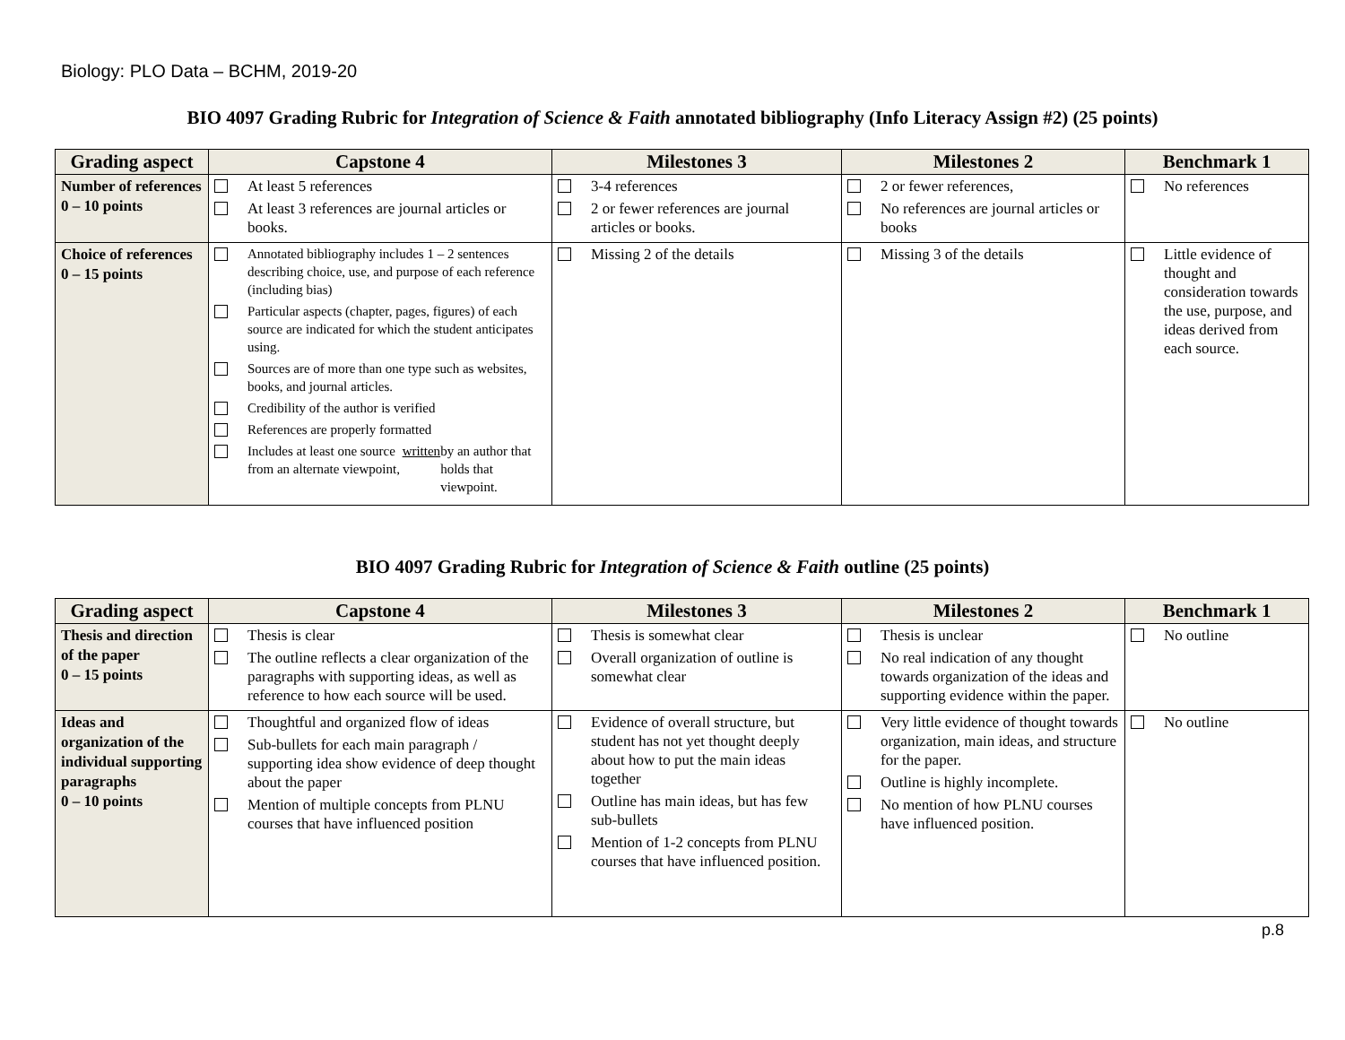Biology: PLO Data – BCHM, 2019-20
BIO 4097 Grading Rubric for Integration of Science & Faith annotated bibliography (Info Literacy Assign #2) (25 points)
| Grading aspect | Capstone 4 | Milestones 3 | Milestones 2 | Benchmark 1 |
| --- | --- | --- | --- | --- |
| Number of references 0 – 10 points | At least 5 references At least 3 references are journal articles or books. | 3-4 references 2 or fewer references are journal articles or books. | 2 or fewer references, No references are journal articles or books | No references |
| Choice of references 0 – 15 points | Annotated bibliography includes 1 – 2 sentences describing choice, use, and purpose of each reference (including bias) Particular aspects (chapter, pages, figures) of each source are indicated for which the student anticipates using. Sources are of more than one type such as websites, books, and journal articles. Credibility of the author is verified References are properly formatted Includes at least one source from an alternate viewpoint, written by an author that holds that viewpoint. | Missing 2 of the details | Missing 3 of the details | Little evidence of thought and consideration towards the use, purpose, and ideas derived from each source. |
BIO 4097 Grading Rubric for Integration of Science & Faith outline (25 points)
| Grading aspect | Capstone 4 | Milestones 3 | Milestones 2 | Benchmark 1 |
| --- | --- | --- | --- | --- |
| Thesis and direction of the paper 0 – 15 points | Thesis is clear The outline reflects a clear organization of the paragraphs with supporting ideas, as well as reference to how each source will be used. | Thesis is somewhat clear Overall organization of outline is somewhat clear | Thesis is unclear No real indication of any thought towards organization of the ideas and supporting evidence within the paper. | No outline |
| Ideas and organization of the individual supporting paragraphs 0 – 10 points | Thoughtful and organized flow of ideas Sub-bullets for each main paragraph / supporting idea show evidence of deep thought about the paper Mention of multiple concepts from PLNU courses that have influenced position | Evidence of overall structure, but student has not yet thought deeply about how to put the main ideas together Outline has main ideas, but has few sub-bullets Mention of 1-2 concepts from PLNU courses that have influenced position. | Very little evidence of thought towards organization, main ideas, and structure for the paper. Outline is highly incomplete. No mention of how PLNU courses have influenced position. | No outline |
p.8